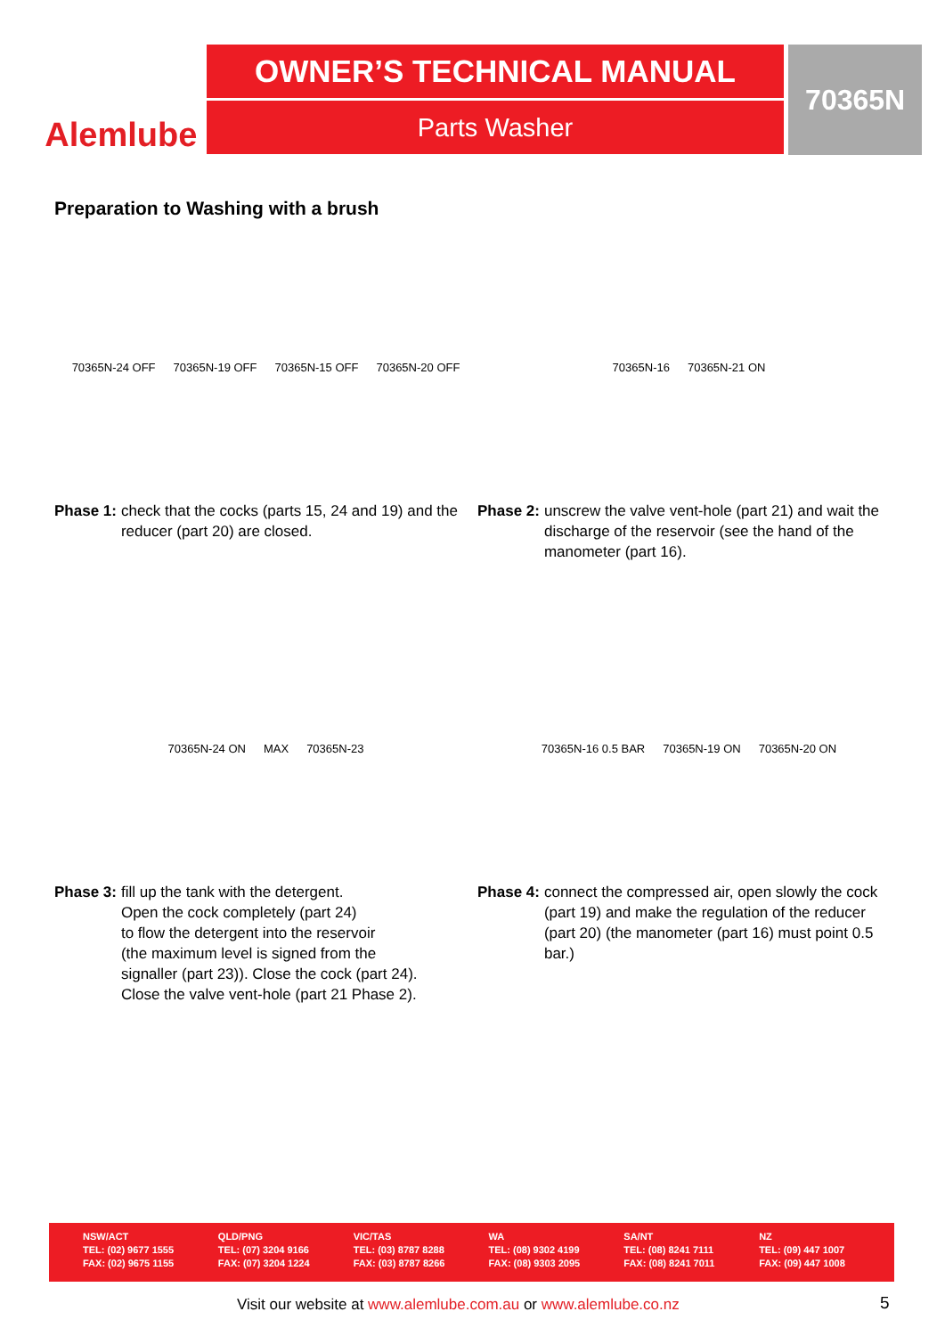Alemlube
OWNER’S TECHNICAL MANUAL
Parts Washer
70365N
Preparation to Washing with a brush
70365N-24 OFF 70365N-19 OFF 70365N-15 OFF 70365N-20 OFF
Phase 1: check that the cocks (parts 15, 24 and 19) and the reducer (part 20) are closed.
70365N-16 70365N-21 ON
Phase 2: unscrew the valve vent-hole (part 21) and wait the discharge of the reservoir (see the hand of the manometer (part 16).
70365N-24 ON MAX 70365N-23
Phase 3: fill up the tank with the detergent.
Open the cock completely (part 24)
to flow the detergent into the reservoir
(the maximum level is signed from the
signaller (part 23)). Close the cock (part 24).
Close the valve vent-hole (part 21 Phase 2).
70365N-16 0.5 BAR 70365N-19 ON 70365N-20 ON
Phase 4: connect the compressed air, open slowly the cock (part 19) and make the regulation of the reducer (part 20) (the manometer (part 16) must point 0.5 bar.)
NSW/ACT
TEL: (02) 9677 1555
FAX: (02) 9675 1155
QLD/PNG
TEL: (07) 3204 9166
FAX: (07) 3204 1224
VIC/TAS
TEL: (03) 8787 8288
FAX: (03) 8787 8266
WA
TEL: (08) 9302 4199
FAX: (08) 9303 2095
SA/NT
TEL: (08) 8241 7111
FAX: (08) 8241 7011
NZ
TEL: (09) 447 1007
FAX: (09) 447 1008
Visit our website at www.alemlube.com.au or www.alemlube.co.nz
5